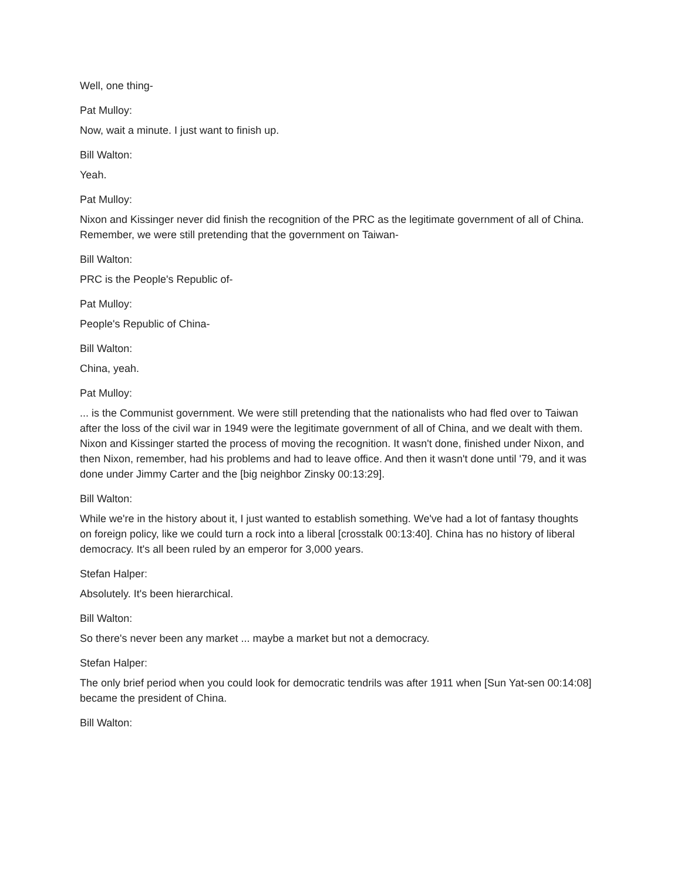Well, one thing-
Pat Mulloy:
Now, wait a minute. I just want to finish up.
Bill Walton:
Yeah.
Pat Mulloy:
Nixon and Kissinger never did finish the recognition of the PRC as the legitimate government of all of China. Remember, we were still pretending that the government on Taiwan-
Bill Walton:
PRC is the People's Republic of-
Pat Mulloy:
People's Republic of China-
Bill Walton:
China, yeah.
Pat Mulloy:
... is the Communist government. We were still pretending that the nationalists who had fled over to Taiwan after the loss of the civil war in 1949 were the legitimate government of all of China, and we dealt with them. Nixon and Kissinger started the process of moving the recognition. It wasn't done, finished under Nixon, and then Nixon, remember, had his problems and had to leave office. And then it wasn't done until '79, and it was done under Jimmy Carter and the [big neighbor Zinsky 00:13:29].
Bill Walton:
While we're in the history about it, I just wanted to establish something. We've had a lot of fantasy thoughts on foreign policy, like we could turn a rock into a liberal [crosstalk 00:13:40]. China has no history of liberal democracy. It's all been ruled by an emperor for 3,000 years.
Stefan Halper:
Absolutely. It's been hierarchical.
Bill Walton:
So there's never been any market ... maybe a market but not a democracy.
Stefan Halper:
The only brief period when you could look for democratic tendrils was after 1911 when [Sun Yat-sen 00:14:08] became the president of China.
Bill Walton: